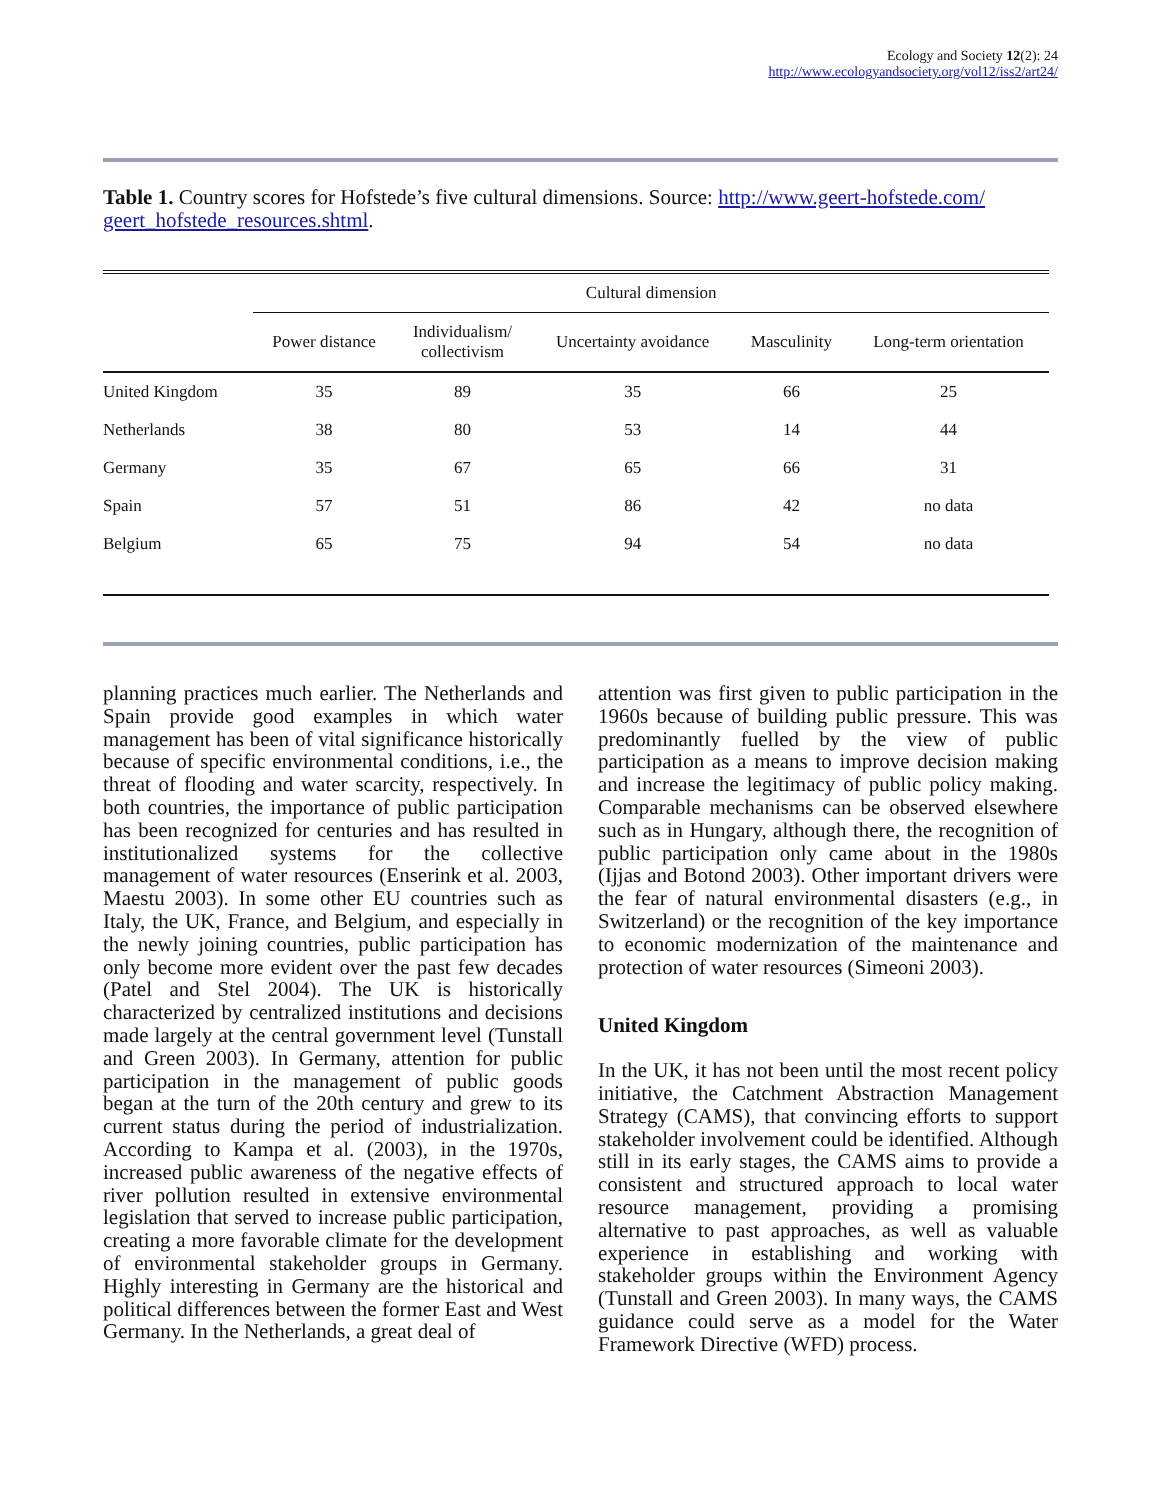Ecology and Society 12(2): 24
http://www.ecologyandsociety.org/vol12/iss2/art24/
Table 1. Country scores for Hofstede’s five cultural dimensions. Source: http://www.geert-hofstede.com/ geert_hofstede_resources.shtml.
| | Cultural dimension | | | | |
| --- | --- | --- | --- | --- | --- |
| | Power distance | Individualism/ collectivism | Uncertainty avoidance | Masculinity | Long-term orientation |
| United Kingdom | 35 | 89 | 35 | 66 | 25 |
| Netherlands | 38 | 80 | 53 | 14 | 44 |
| Germany | 35 | 67 | 65 | 66 | 31 |
| Spain | 57 | 51 | 86 | 42 | no data |
| Belgium | 65 | 75 | 94 | 54 | no data |
planning practices much earlier. The Netherlands and Spain provide good examples in which water management has been of vital significance historically because of specific environmental conditions, i.e., the threat of flooding and water scarcity, respectively. In both countries, the importance of public participation has been recognized for centuries and has resulted in institutionalized systems for the collective management of water resources (Enserink et al. 2003, Maestu 2003). In some other EU countries such as Italy, the UK, France, and Belgium, and especially in the newly joining countries, public participation has only become more evident over the past few decades (Patel and Stel 2004). The UK is historically characterized by centralized institutions and decisions made largely at the central government level (Tunstall and Green 2003). In Germany, attention for public participation in the management of public goods began at the turn of the 20th century and grew to its current status during the period of industrialization. According to Kampa et al. (2003), in the 1970s, increased public awareness of the negative effects of river pollution resulted in extensive environmental legislation that served to increase public participation, creating a more favorable climate for the development of environmental stakeholder groups in Germany. Highly interesting in Germany are the historical and political differences between the former East and West Germany. In the Netherlands, a great deal of
attention was first given to public participation in the 1960s because of building public pressure. This was predominantly fuelled by the view of public participation as a means to improve decision making and increase the legitimacy of public policy making. Comparable mechanisms can be observed elsewhere such as in Hungary, although there, the recognition of public participation only came about in the 1980s (Ijjas and Botond 2003). Other important drivers were the fear of natural environmental disasters (e.g., in Switzerland) or the recognition of the key importance to economic modernization of the maintenance and protection of water resources (Simeoni 2003).
United Kingdom
In the UK, it has not been until the most recent policy initiative, the Catchment Abstraction Management Strategy (CAMS), that convincing efforts to support stakeholder involvement could be identified. Although still in its early stages, the CAMS aims to provide a consistent and structured approach to local water resource management, providing a promising alternative to past approaches, as well as valuable experience in establishing and working with stakeholder groups within the Environment Agency (Tunstall and Green 2003). In many ways, the CAMS guidance could serve as a model for the Water Framework Directive (WFD) process.